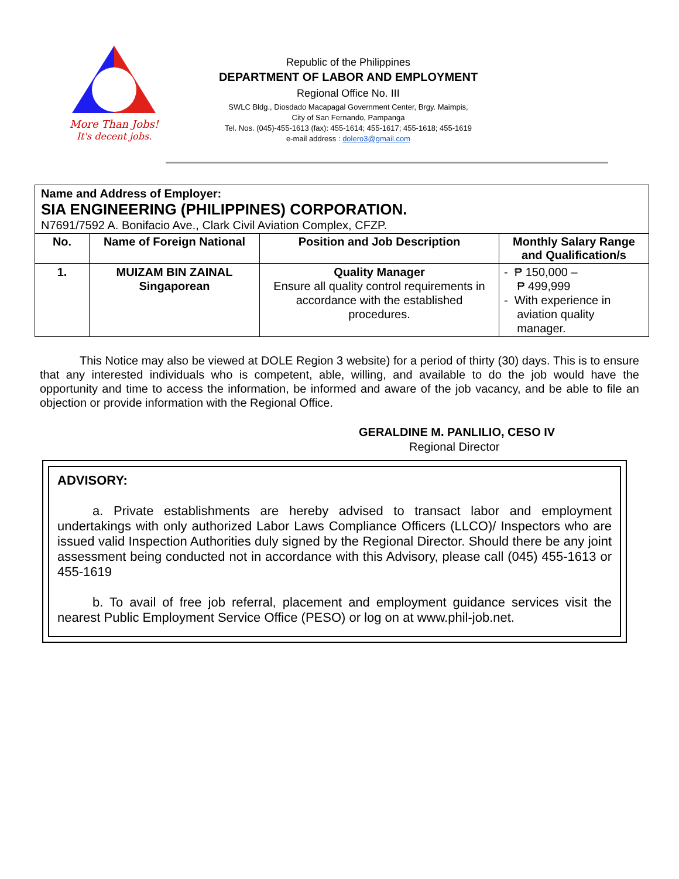More Than Jobs!
It's decent jobs.
Republic of the Philippines
DEPARTMENT OF LABOR AND EMPLOYMENT
Regional Office No. III
SWLC Bldg., Diosdado Macapagal Government Center, Brgy. Maimpis,
City of San Fernando, Pampanga
Tel. Nos. (045)-455-1613 (fax): 455-1614; 455-1617; 455-1618; 455-1619
e-mail address : dolero3@gmail.com
| Name and Address of Employer: SIA ENGINEERING (PHILIPPINES) CORPORATION. N7691/7592 A. Bonifacio Ave., Clark Civil Aviation Complex, CFZP. | | | |
| No. | Name of Foreign National | Position and Job Description | Monthly Salary Range and Qualification/s |
| 1. | MUIZAM BIN ZAINAL Singaporean | Quality Manager Ensure all quality control requirements in accordance with the established procedures. | - ₱ 150,000 – ₱ 499,999 - With experience in aviation quality manager. |
This Notice may also be viewed at DOLE Region 3 website) for a period of thirty (30) days. This is to ensure that any interested individuals who is competent, able, willing, and available to do the job would have the opportunity and time to access the information, be informed and aware of the job vacancy, and be able to file an objection or provide information with the Regional Office.
GERALDINE M. PANLILIO, CESO IV
Regional Director
ADVISORY:
a. Private establishments are hereby advised to transact labor and employment undertakings with only authorized Labor Laws Compliance Officers (LLCO)/ Inspectors who are issued valid Inspection Authorities duly signed by the Regional Director. Should there be any joint assessment being conducted not in accordance with this Advisory, please call (045) 455-1613 or 455-1619
b. To avail of free job referral, placement and employment guidance services visit the nearest Public Employment Service Office (PESO) or log on at www.phil-job.net.